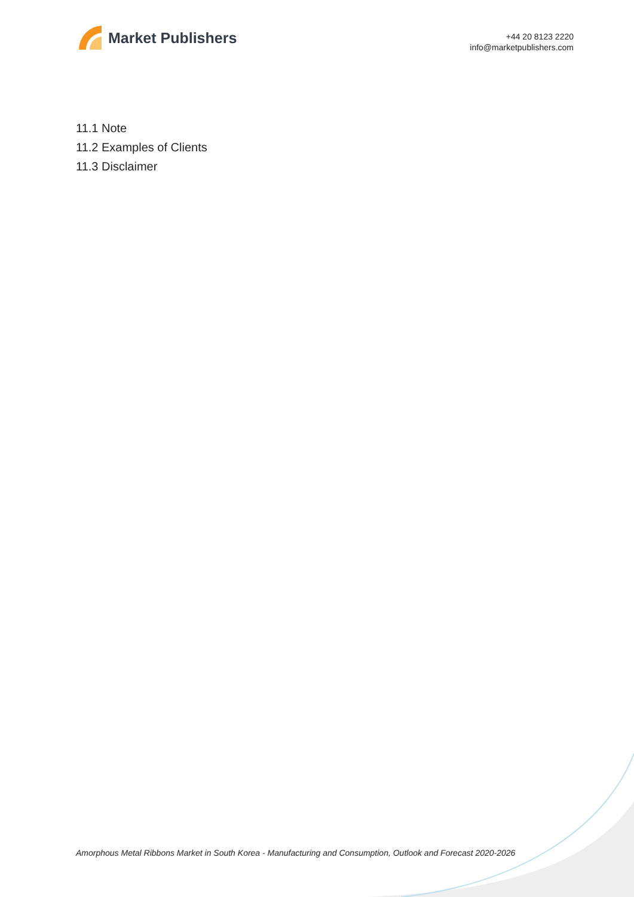Market Publishers
+44 20 8123 2220
info@marketpublishers.com
11.1 Note
11.2 Examples of Clients
11.3 Disclaimer
Amorphous Metal Ribbons Market in South Korea - Manufacturing and Consumption, Outlook and Forecast 2020-2026